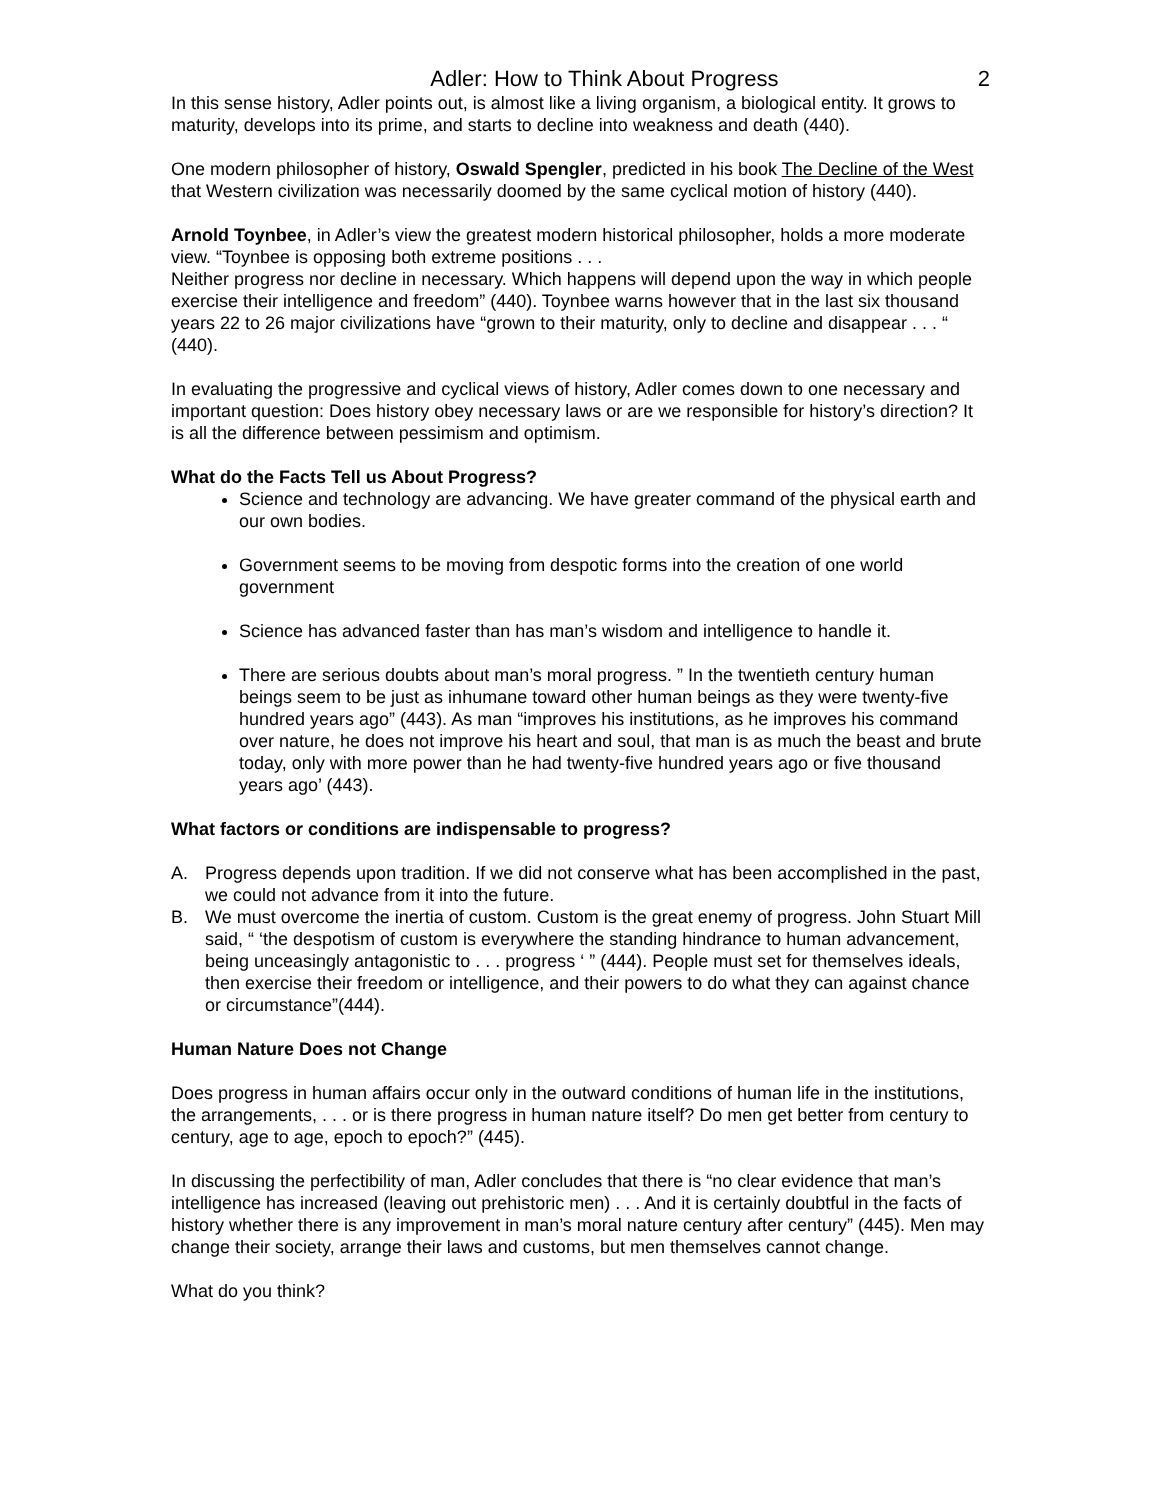Adler: How to Think About Progress 2
In this sense history, Adler points out, is almost like a living organism, a biological entity. It grows to maturity, develops into its prime, and starts to decline into weakness and death (440).
One modern philosopher of history, Oswald Spengler, predicted in his book The Decline of the West that Western civilization was necessarily doomed by the same cyclical motion of history (440).
Arnold Toynbee, in Adler’s view the greatest modern historical philosopher, holds a more moderate view. “Toynbee is opposing both extreme positions . . .
Neither progress nor decline in necessary. Which happens will depend upon the way in which people exercise their intelligence and freedom” (440). Toynbee warns however that in the last six thousand years 22 to 26 major civilizations have “grown to their maturity, only to decline and disappear . . . “ (440).
In evaluating the progressive and cyclical views of history, Adler comes down to one necessary and important question: Does history obey necessary laws or are we responsible for history’s direction? It is all the difference between pessimism and optimism.
What do the Facts Tell us About Progress?
Science and technology are advancing. We have greater command of the physical earth and our own bodies.
Government seems to be moving from despotic forms into the creation of one world government
Science has advanced faster than has man’s wisdom and intelligence to handle it.
There are serious doubts about man’s moral progress. ” In the twentieth century human beings seem to be just as inhumane toward other human beings as they were twenty-five hundred years ago” (443). As man “improves his institutions, as he improves his command over nature, he does not improve his heart and soul, that man is as much the beast and brute today, only with more power than he had twenty-five hundred years ago or five thousand years ago’ (443).
What factors or conditions are indispensable to progress?
A. Progress depends upon tradition. If we did not conserve what has been accomplished in the past, we could not advance from it into the future.
B. We must overcome the inertia of custom. Custom is the great enemy of progress. John Stuart Mill said, “ ‘the despotism of custom is everywhere the standing hindrance to human advancement, being unceasingly antagonistic to . . . progress ‘ ” (444). People must set for themselves ideals, then exercise their freedom or intelligence, and their powers to do what they can against chance or circumstance”(444).
Human Nature Does not Change
Does progress in human affairs occur only in the outward conditions of human life in the institutions, the arrangements, . . . or is there progress in human nature itself? Do men get better from century to century, age to age, epoch to epoch?” (445).
In discussing the perfectibility of man, Adler concludes that there is “no clear evidence that man’s intelligence has increased (leaving out prehistoric men) . . . And it is certainly doubtful in the facts of history whether there is any improvement in man’s moral nature century after century” (445). Men may change their society, arrange their laws and customs, but men themselves cannot change.
What do you think?